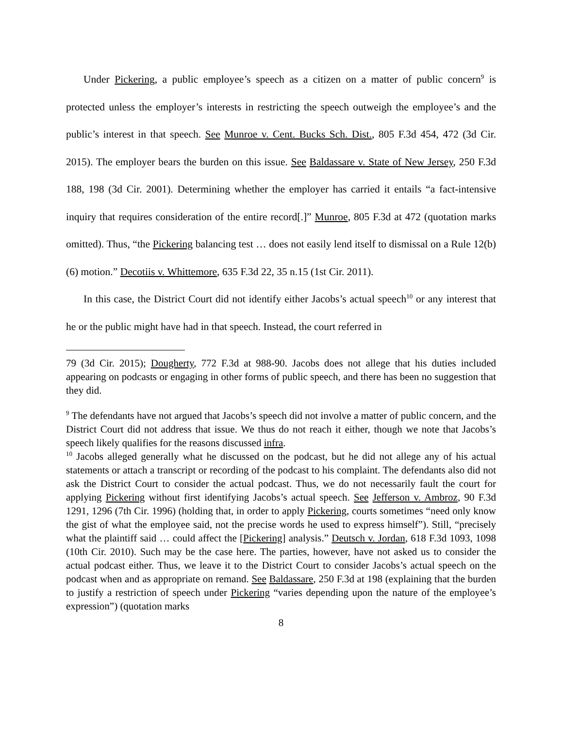Under Pickering, a public employee’s speech as a citizen on a matter of public concern<sup>9</sup> is protected unless the employer’s interests in restricting the speech outweigh the employee’s and the public’s interest in that speech. See Munroe v. Cent. Bucks Sch. Dist., 805 F.3d 454, 472 (3d Cir. 2015). The employer bears the burden on this issue. See Baldassare v. State of New Jersey, 250 F.3d 188, 198 (3d Cir. 2001). Determining whether the employer has carried it entails “a fact-intensive inquiry that requires consideration of the entire record[.]” Munroe, 805 F.3d at 472 (quotation marks omitted). Thus, “the Pickering balancing test … does not easily lend itself to dismissal on a Rule 12(b)(6) motion.” Decotiis v. Whittemore, 635 F.3d 22, 35 n.15 (1st Cir. 2011).
In this case, the District Court did not identify either Jacobs’s actual speech<sup>10</sup> or any interest that he or the public might have had in that speech. Instead, the court referred in
79 (3d Cir. 2015); Dougherty, 772 F.3d at 988-90. Jacobs does not allege that his duties included appearing on podcasts or engaging in other forms of public speech, and there has been no suggestion that they did.
<sup>9</sup> The defendants have not argued that Jacobs’s speech did not involve a matter of public concern, and the District Court did not address that issue. We thus do not reach it either, though we note that Jacobs’s speech likely qualifies for the reasons discussed infra.
<sup>10</sup> Jacobs alleged generally what he discussed on the podcast, but he did not allege any of his actual statements or attach a transcript or recording of the podcast to his complaint. The defendants also did not ask the District Court to consider the actual podcast. Thus, we do not necessarily fault the court for applying Pickering without first identifying Jacobs’s actual speech. See Jefferson v. Ambroz, 90 F.3d 1291, 1296 (7th Cir. 1996) (holding that, in order to apply Pickering, courts sometimes “need only know the gist of what the employee said, not the precise words he used to express himself”). Still, “precisely what the plaintiff said … could affect the [Pickering] analysis.” Deutsch v. Jordan, 618 F.3d 1093, 1098 (10th Cir. 2010). Such may be the case here. The parties, however, have not asked us to consider the actual podcast either. Thus, we leave it to the District Court to consider Jacobs’s actual speech on the podcast when and as appropriate on remand. See Baldassare, 250 F.3d at 198 (explaining that the burden to justify a restriction of speech under Pickering “varies depending upon the nature of the employee’s expression”) (quotation marks
8